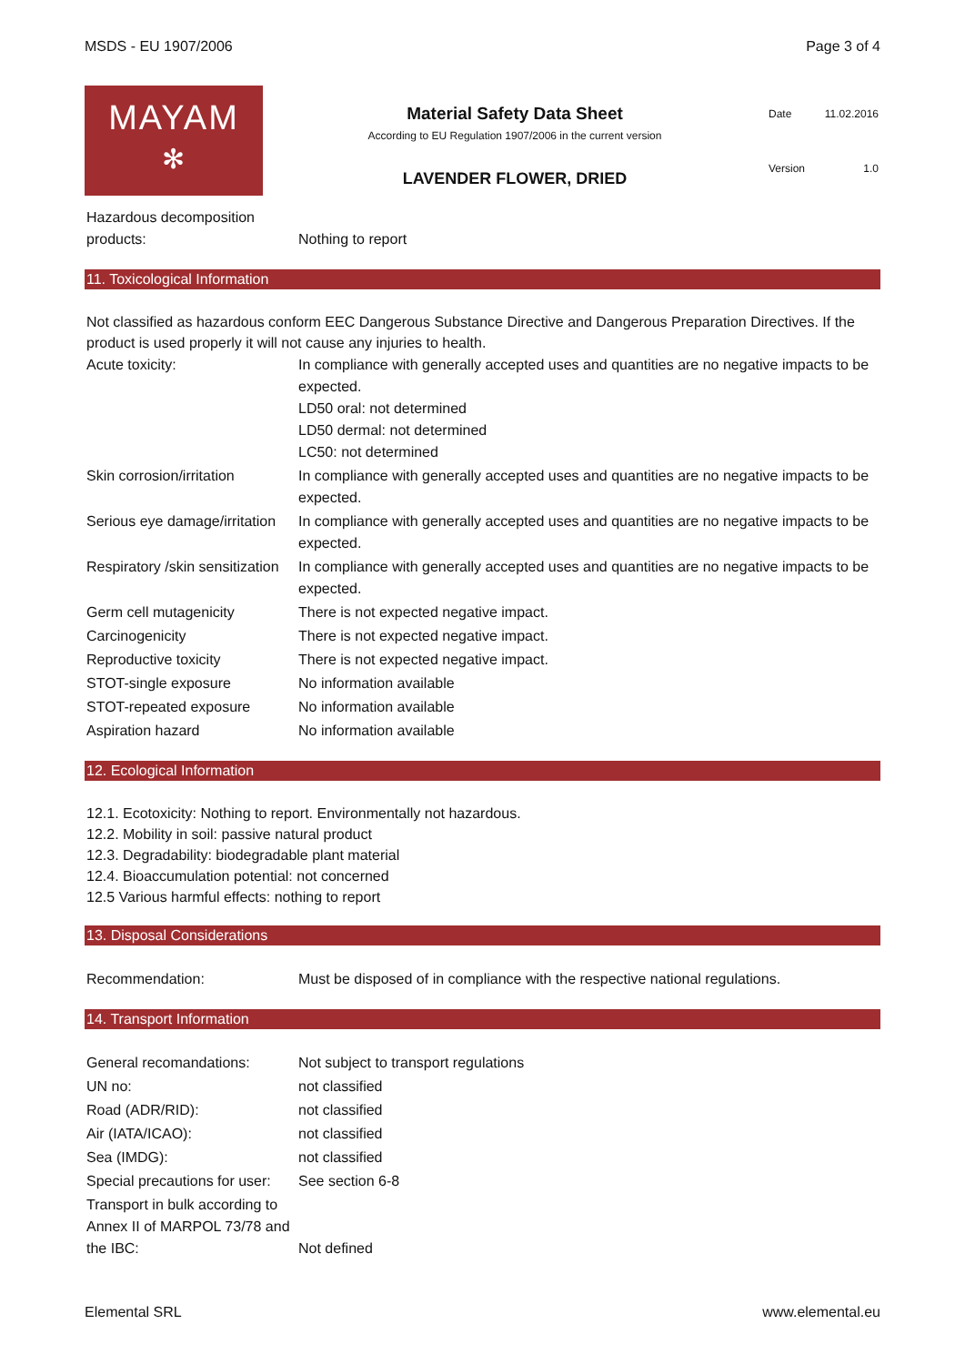MSDS - EU 1907/2006 Page 3 of 4
MAYAM
✻
Material Safety Data Sheet
According to EU Regulation 1907/2006 in the current version
LAVENDER FLOWER, DRIED
| Date | 11.02.2016 |
| Version | 1.0 |
| Hazardous decomposition products: | Nothing to report |
11. Toxicological Information
Not classified as hazardous conform EEC Dangerous Substance Directive and Dangerous Preparation Directives. If the product is used properly it will not cause any injuries to health.
| Acute toxicity: | In compliance with generally accepted uses and quantities are no negative impacts to be expected. LD50 oral: not determined LD50 dermal: not determined LC50: not determined |
| Skin corrosion/irritation | In compliance with generally accepted uses and quantities are no negative impacts to be expected. |
| Serious eye damage/irritation | In compliance with generally accepted uses and quantities are no negative impacts to be expected. |
| Respiratory /skin sensitization | In compliance with generally accepted uses and quantities are no negative impacts to be expected. |
| Germ cell mutagenicity | There is not expected negative impact. |
| Carcinogenicity | There is not expected negative impact. |
| Reproductive toxicity | There is not expected negative impact. |
| STOT-single exposure | No information available |
| STOT-repeated exposure | No information available |
| Aspiration hazard | No information available |
12. Ecological Information
12.1. Ecotoxicity: Nothing to report. Environmentally not hazardous.
12.2. Mobility in soil: passive natural product
12.3. Degradability: biodegradable plant material
12.4. Bioaccumulation potential: not concerned
12.5 Various harmful effects: nothing to report
13. Disposal Considerations
| Recommendation: | Must be disposed of in compliance with the respective national regulations. |
14. Transport Information
| General recomandations: | Not subject to transport regulations |
| UN no: | not classified |
| Road (ADR/RID): | not classified |
| Air (IATA/ICAO): | not classified |
| Sea (IMDG): | not classified |
| Special precautions for user: | See section 6-8 |
| Transport in bulk according to Annex II of MARPOL 73/78 and the IBC: | Not defined |
Elemental SRL www.elemental.eu